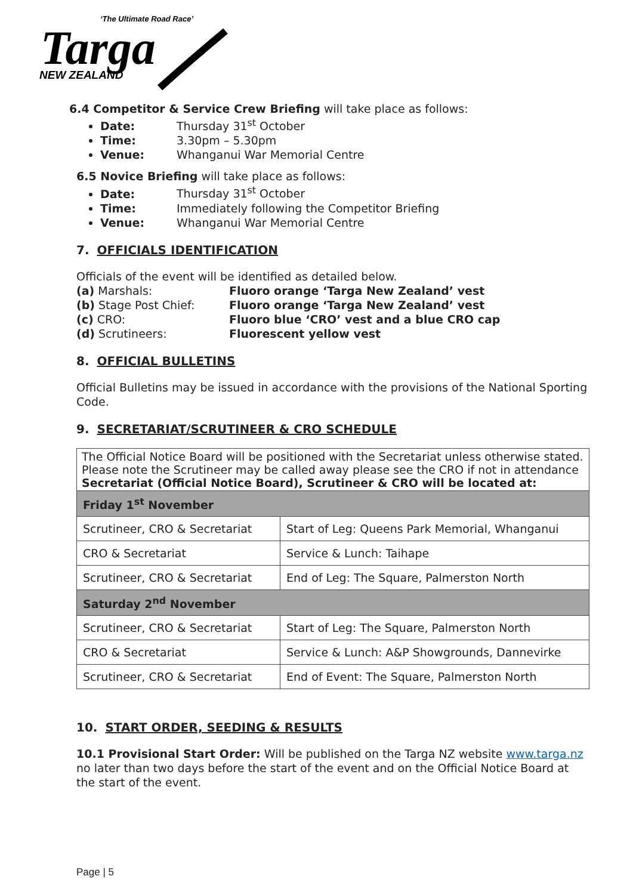‘The Ultimate Road Race’
Targa
NEW ZEALAND
6.4 Competitor & Service Crew Briefing will take place as follows:
Date: Thursday 31<sup>st</sup> October
Time: 3.30pm – 5.30pm
Venue: Whanganui War Memorial Centre
6.5 Novice Briefing will take place as follows:
Date: Thursday 31<sup>st</sup> October
Time: Immediately following the Competitor Briefing
Venue: Whanganui War Memorial Centre
7. OFFICIALS IDENTIFICATION
Officials of the event will be identified as detailed below.
| (a) Marshals: | Fluoro orange ‘Targa New Zealand’ vest |
| (b) Stage Post Chief: | Fluoro orange ‘Targa New Zealand’ vest |
| (c) CRO: | Fluoro blue ‘CRO’ vest and a blue CRO cap |
| (d) Scrutineers: | Fluorescent yellow vest |
8. OFFICIAL BULLETINS
Official Bulletins may be issued in accordance with the provisions of the National Sporting Code.
9. SECRETARIAT/SCRUTINEER & CRO SCHEDULE
| The Official Notice Board will be positioned with the Secretariat unless otherwise stated. Please note the Scrutineer may be called away please see the CRO if not in attendance Secretariat (Official Notice Board), Scrutineer & CRO will be located at: | |
| Friday 1<sup>st</sup> November | |
| Scrutineer, CRO & Secretariat | Start of Leg: Queens Park Memorial, Whanganui |
| CRO & Secretariat | Service & Lunch: Taihape |
| Scrutineer, CRO & Secretariat | End of Leg: The Square, Palmerston North |
| Saturday 2<sup>nd</sup> November | |
| Scrutineer, CRO & Secretariat | Start of Leg: The Square, Palmerston North |
| CRO & Secretariat | Service & Lunch: A&P Showgrounds, Dannevirke |
| Scrutineer, CRO & Secretariat | End of Event: The Square, Palmerston North |
10. START ORDER, SEEDING & RESULTS
10.1 Provisional Start Order: Will be published on the Targa NZ website www.targa.nz no later than two days before the start of the event and on the Official Notice Board at the start of the event.
Page | 5